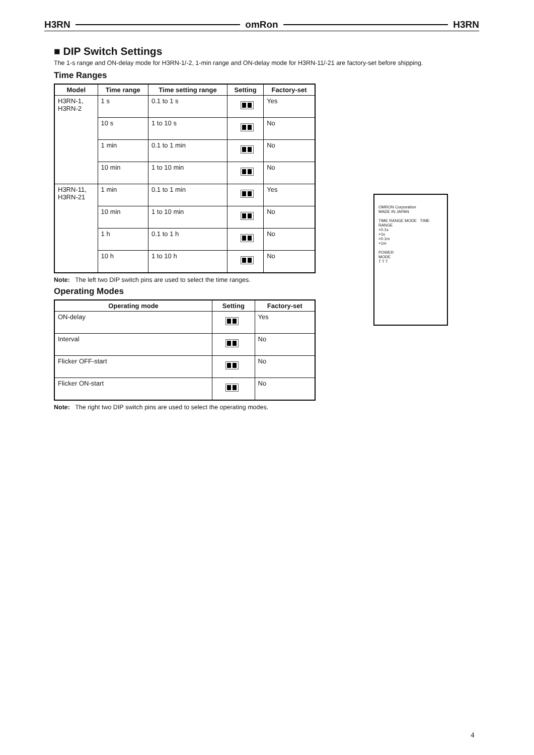H3RN omRon H3RN
■ DIP Switch Settings
The 1-s range and ON-delay mode for H3RN-1/-2, 1-min range and ON-delay mode for H3RN-11/-21 are factory-set before shipping.
Time Ranges
| Model | Time range | Time setting range | Setting | Factory-set |
| --- | --- | --- | --- | --- |
| H3RN-1, H3RN-2 | 1 s | 0.1 to 1 s | | Yes |
| | 10 s | 1 to 10 s | | No |
| | 1 min | 0.1 to 1 min | | No |
| | 10 min | 1 to 10 min | | No |
| H3RN-11, H3RN-21 | 1 min | 0.1 to 1 min | | Yes |
| | 10 min | 1 to 10 min | | No |
| | 1 h | 0.1 to 1 h | | No |
| | 10 h | 1 to 10 h | | No |
Note: The left two DIP switch pins are used to select the time ranges.
Operating Modes
| Operating mode | Setting | Factory-set |
| --- | --- | --- |
| ON-delay | | Yes |
| Interval | | No |
| Flicker OFF-start | | No |
| Flicker ON-start | | No |
Note: The right two DIP switch pins are used to select the operating modes.
OMRON Corporation
MADE IN JAPAN
TIME RANGE MODE TIME RANGE
×0.1s
×1s
×0.1m
×1m
POWER
MODE
T T T
4